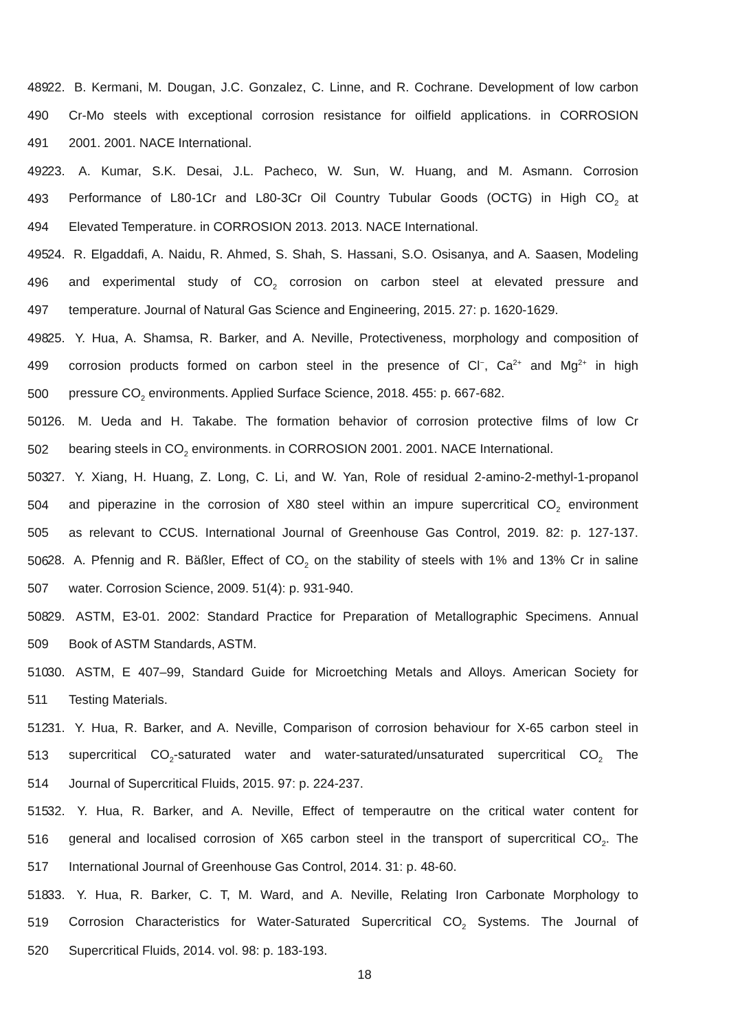489 22. B. Kermani, M. Dougan, J.C. Gonzalez, C. Linne, and R. Cochrane. Development of low carbon
490 Cr-Mo steels with exceptional corrosion resistance for oilfield applications. in CORROSION
491 2001. 2001. NACE International.
492 23. A. Kumar, S.K. Desai, J.L. Pacheco, W. Sun, W. Huang, and M. Asmann. Corrosion
493 Performance of L80-1Cr and L80-3Cr Oil Country Tubular Goods (OCTG) in High CO<sub>2</sub> at
494 Elevated Temperature. in CORROSION 2013. 2013. NACE International.
495 24. R. Elgaddafi, A. Naidu, R. Ahmed, S. Shah, S. Hassani, S.O. Osisanya, and A. Saasen, Modeling
496 and experimental study of CO<sub>2</sub> corrosion on carbon steel at elevated pressure and
497 temperature. Journal of Natural Gas Science and Engineering, 2015. 27: p. 1620-1629.
498 25. Y. Hua, A. Shamsa, R. Barker, and A. Neville, Protectiveness, morphology and composition of
499 corrosion products formed on carbon steel in the presence of Cl<sup>−</sup>, Ca<sup>2+</sup> and Mg<sup>2+</sup> in high
500 pressure CO<sub>2</sub> environments. Applied Surface Science, 2018. 455: p. 667-682.
501 26. M. Ueda and H. Takabe. The formation behavior of corrosion protective films of low Cr
502 bearing steels in CO<sub>2</sub> environments. in CORROSION 2001. 2001. NACE International.
503 27. Y. Xiang, H. Huang, Z. Long, C. Li, and W. Yan, Role of residual 2-amino-2-methyl-1-propanol
504 and piperazine in the corrosion of X80 steel within an impure supercritical CO<sub>2</sub> environment
505 as relevant to CCUS. International Journal of Greenhouse Gas Control, 2019. 82: p. 127-137.
506 28. A. Pfennig and R. Bäßler, Effect of CO<sub>2</sub> on the stability of steels with 1% and 13% Cr in saline
507 water. Corrosion Science, 2009. 51(4): p. 931-940.
508 29. ASTM, E3-01. 2002: Standard Practice for Preparation of Metallographic Specimens. Annual
509 Book of ASTM Standards, ASTM.
510 30. ASTM, E 407–99, Standard Guide for Microetching Metals and Alloys. American Society for
511 Testing Materials.
512 31. Y. Hua, R. Barker, and A. Neville, Comparison of corrosion behaviour for X-65 carbon steel in
513 supercritical CO<sub>2</sub>-saturated water and water-saturated/unsaturated supercritical CO<sub>2</sub> The
514 Journal of Supercritical Fluids, 2015. 97: p. 224-237.
515 32. Y. Hua, R. Barker, and A. Neville, Effect of temperautre on the critical water content for
516 general and localised corrosion of X65 carbon steel in the transport of supercritical CO<sub>2</sub>. The
517 International Journal of Greenhouse Gas Control, 2014. 31: p. 48-60.
518 33. Y. Hua, R. Barker, C. T, M. Ward, and A. Neville, Relating Iron Carbonate Morphology to
519 Corrosion Characteristics for Water-Saturated Supercritical CO<sub>2</sub> Systems. The Journal of
520 Supercritical Fluids, 2014. vol. 98: p. 183-193.
18